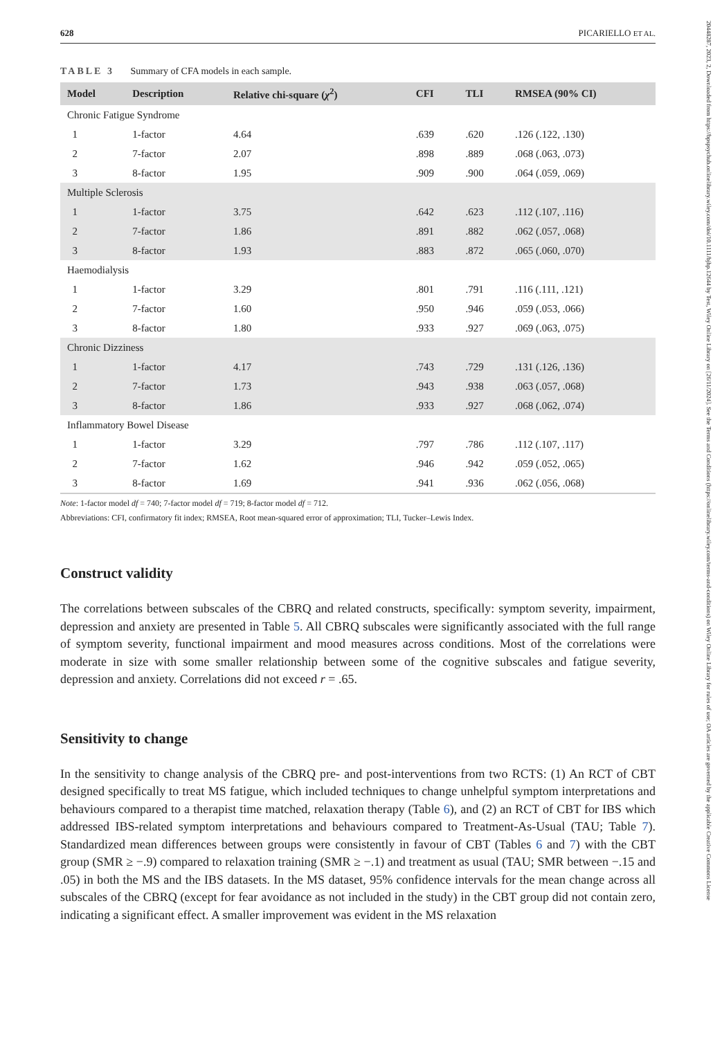20448287, 2023, 2, Downloaded from https://bpspsychub.onlinelibrary.wiley.com/doi/10.1111/bjhp.12644 by Test, Wiley Online Library on [26/11/2024]. See the Terms and Conditions (https://onlinelibrary.wiley.com/terms-and-conditions) on Wiley Online Library for rules of use; OA articles are governed by the applicable Creative Commons License
628 PICARIELLO ET AL.
TABLE 3 Summary of CFA models in each sample.
| Model | Description | Relative chi-square ( χ<sup>2</sup>) | CFI | TLI | RMSEA (90% CI) |
| --- | --- | --- | --- | --- | --- |
| Chronic Fatigue Syndrome | | | | | |
| 1 | 1-factor | 4.64 | .639 | .620 | .126 (.122, .130) |
| 2 | 7-factor | 2.07 | .898 | .889 | .068 (.063, .073) |
| 3 | 8-factor | 1.95 | .909 | .900 | .064 (.059, .069) |
| Multiple Sclerosis | | | | | |
| 1 | 1-factor | 3.75 | .642 | .623 | .112 (.107, .116) |
| 2 | 7-factor | 1.86 | .891 | .882 | .062 (.057, .068) |
| 3 | 8-factor | 1.93 | .883 | .872 | .065 (.060, .070) |
| Haemodialysis | | | | | |
| 1 | 1-factor | 3.29 | .801 | .791 | .116 (.111, .121) |
| 2 | 7-factor | 1.60 | .950 | .946 | .059 (.053, .066) |
| 3 | 8-factor | 1.80 | .933 | .927 | .069 (.063, .075) |
| Chronic Dizziness | | | | | |
| 1 | 1-factor | 4.17 | .743 | .729 | .131 (.126, .136) |
| 2 | 7-factor | 1.73 | .943 | .938 | .063 (.057, .068) |
| 3 | 8-factor | 1.86 | .933 | .927 | .068 (.062, .074) |
| Inflammatory Bowel Disease | | | | | |
| 1 | 1-factor | 3.29 | .797 | .786 | .112 (.107, .117) |
| 2 | 7-factor | 1.62 | .946 | .942 | .059 (.052, .065) |
| 3 | 8-factor | 1.69 | .941 | .936 | .062 (.056, .068) |
Note: 1-factor model df = 740; 7-factor model df = 719; 8-factor model df = 712.
Abbreviations: CFI, confirmatory fit index; RMSEA, Root mean-squared error of approximation; TLI, Tucker–Lewis Index.
Construct validity
The correlations between subscales of the CBRQ and related constructs, specifically: symptom severity, impairment, depression and anxiety are presented in Table 5. All CBRQ subscales were significantly associated with the full range of symptom severity, functional impairment and mood measures across conditions. Most of the correlations were moderate in size with some smaller relationship between some of the cognitive subscales and fatigue severity, depression and anxiety. Correlations did not exceed r = .65.
Sensitivity to change
In the sensitivity to change analysis of the CBRQ pre- and post-interventions from two RCTS: (1) An RCT of CBT designed specifically to treat MS fatigue, which included techniques to change unhelpful symptom interpretations and behaviours compared to a therapist time matched, relaxation therapy (Table 6), and (2) an RCT of CBT for IBS which addressed IBS-related symptom interpretations and behaviours compared to Treatment-As-Usual (TAU; Table 7). Standardized mean differences between groups were consistently in favour of CBT (Tables 6 and 7) with the CBT group (SMR ≥ −.9) compared to relaxation training (SMR ≥ −.1) and treatment as usual (TAU; SMR between −.15 and .05) in both the MS and the IBS datasets. In the MS dataset, 95% confidence intervals for the mean change across all subscales of the CBRQ (except for fear avoidance as not included in the study) in the CBT group did not contain zero, indicating a significant effect. A smaller improvement was evident in the MS relaxation